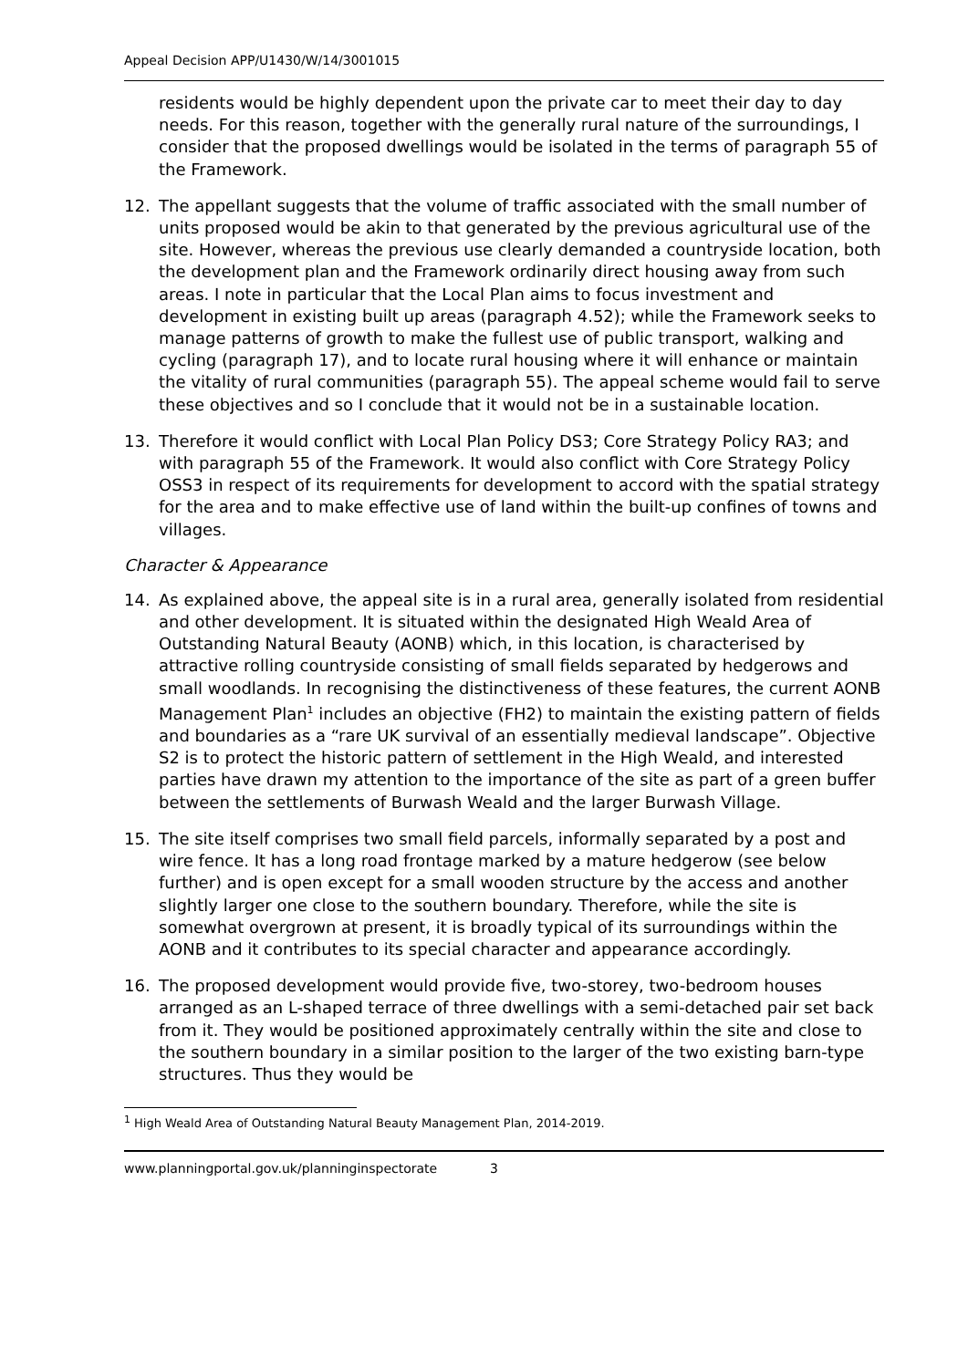Appeal Decision APP/U1430/W/14/3001015
residents would be highly dependent upon the private car to meet their day to day needs. For this reason, together with the generally rural nature of the surroundings, I consider that the proposed dwellings would be isolated in the terms of paragraph 55 of the Framework.
12. The appellant suggests that the volume of traffic associated with the small number of units proposed would be akin to that generated by the previous agricultural use of the site. However, whereas the previous use clearly demanded a countryside location, both the development plan and the Framework ordinarily direct housing away from such areas. I note in particular that the Local Plan aims to focus investment and development in existing built up areas (paragraph 4.52); while the Framework seeks to manage patterns of growth to make the fullest use of public transport, walking and cycling (paragraph 17), and to locate rural housing where it will enhance or maintain the vitality of rural communities (paragraph 55). The appeal scheme would fail to serve these objectives and so I conclude that it would not be in a sustainable location.
13. Therefore it would conflict with Local Plan Policy DS3; Core Strategy Policy RA3; and with paragraph 55 of the Framework. It would also conflict with Core Strategy Policy OSS3 in respect of its requirements for development to accord with the spatial strategy for the area and to make effective use of land within the built-up confines of towns and villages.
Character & Appearance
14. As explained above, the appeal site is in a rural area, generally isolated from residential and other development. It is situated within the designated High Weald Area of Outstanding Natural Beauty (AONB) which, in this location, is characterised by attractive rolling countryside consisting of small fields separated by hedgerows and small woodlands. In recognising the distinctiveness of these features, the current AONB Management Plan<sup>1</sup> includes an objective (FH2) to maintain the existing pattern of fields and boundaries as a “rare UK survival of an essentially medieval landscape”. Objective S2 is to protect the historic pattern of settlement in the High Weald, and interested parties have drawn my attention to the importance of the site as part of a green buffer between the settlements of Burwash Weald and the larger Burwash Village.
15. The site itself comprises two small field parcels, informally separated by a post and wire fence. It has a long road frontage marked by a mature hedgerow (see below further) and is open except for a small wooden structure by the access and another slightly larger one close to the southern boundary. Therefore, while the site is somewhat overgrown at present, it is broadly typical of its surroundings within the AONB and it contributes to its special character and appearance accordingly.
16. The proposed development would provide five, two-storey, two-bedroom houses arranged as an L-shaped terrace of three dwellings with a semi-detached pair set back from it. They would be positioned approximately centrally within the site and close to the southern boundary in a similar position to the larger of the two existing barn-type structures. Thus they would be
<sup>1</sup> High Weald Area of Outstanding Natural Beauty Management Plan, 2014-2019.
www.planningportal.gov.uk/planninginspectorate 3